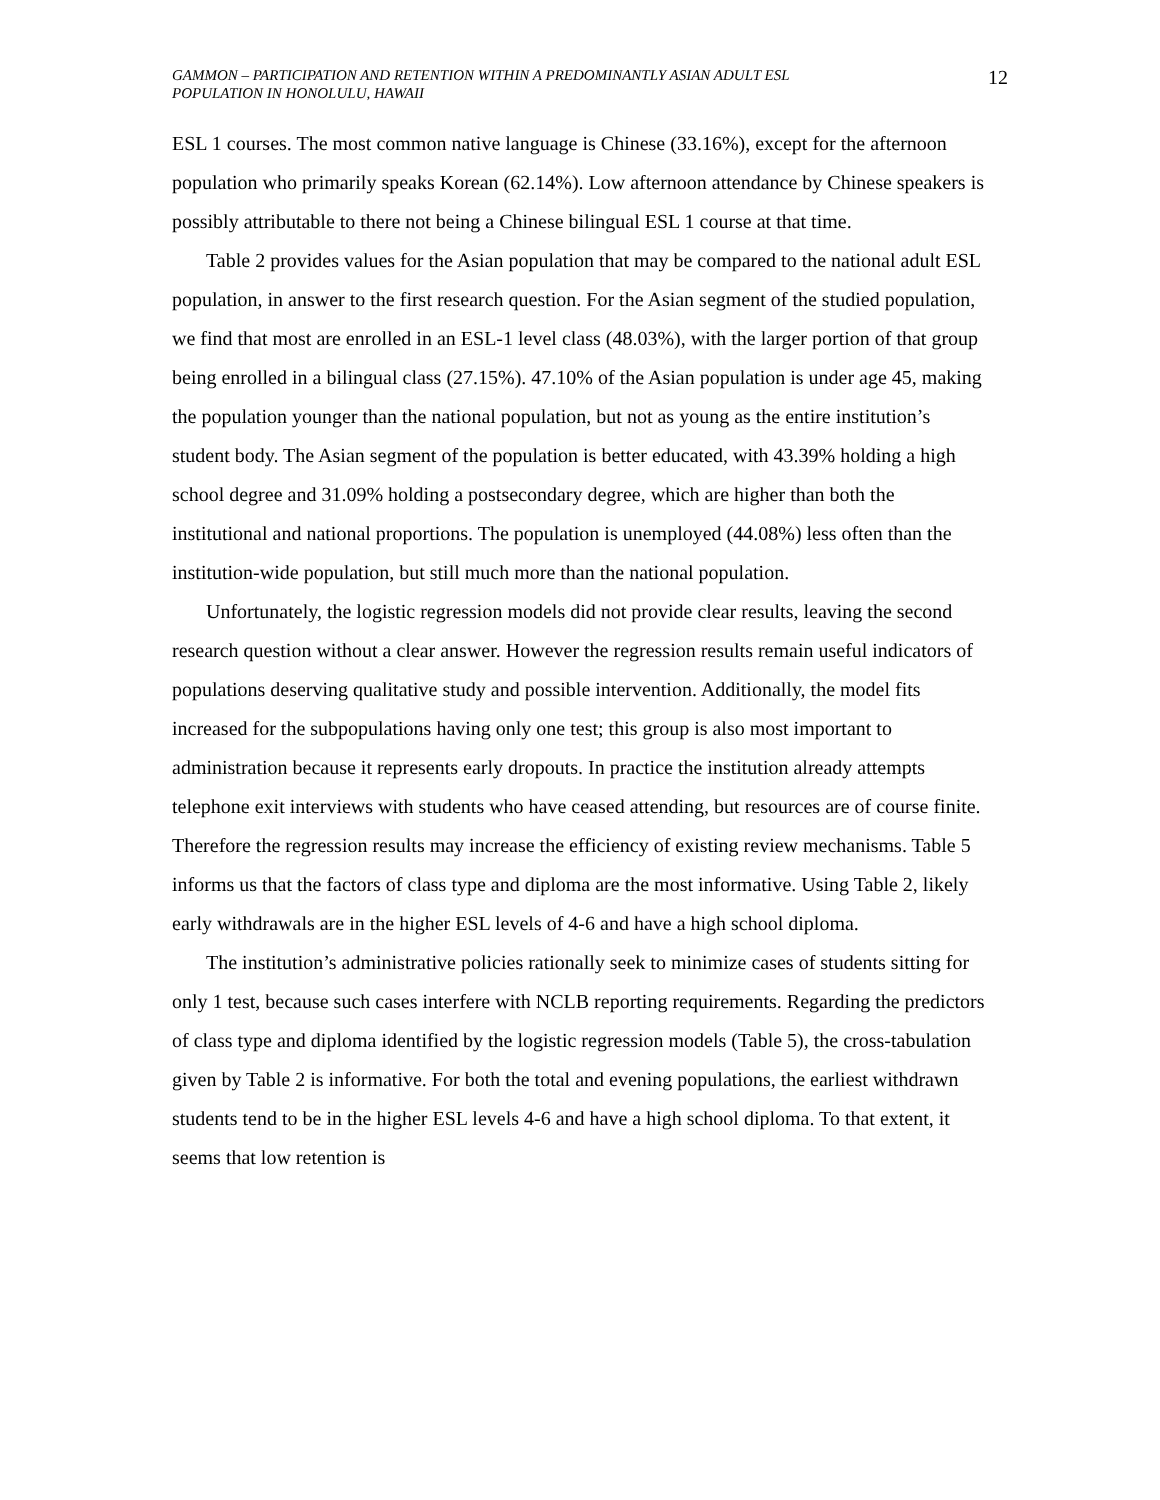GAMMON – PARTICIPATION AND RETENTION WITHIN A PREDOMINANTLY ASIAN ADULT ESL
POPULATION IN HONOLULU, HAWAII
12
ESL 1 courses. The most common native language is Chinese (33.16%), except for the afternoon population who primarily speaks Korean (62.14%). Low afternoon attendance by Chinese speakers is possibly attributable to there not being a Chinese bilingual ESL 1 course at that time.
Table 2 provides values for the Asian population that may be compared to the national adult ESL population, in answer to the first research question. For the Asian segment of the studied population, we find that most are enrolled in an ESL-1 level class (48.03%), with the larger portion of that group being enrolled in a bilingual class (27.15%). 47.10% of the Asian population is under age 45, making the population younger than the national population, but not as young as the entire institution’s student body. The Asian segment of the population is better educated, with 43.39% holding a high school degree and 31.09% holding a postsecondary degree, which are higher than both the institutional and national proportions. The population is unemployed (44.08%) less often than the institution-wide population, but still much more than the national population.
Unfortunately, the logistic regression models did not provide clear results, leaving the second research question without a clear answer. However the regression results remain useful indicators of populations deserving qualitative study and possible intervention. Additionally, the model fits increased for the subpopulations having only one test; this group is also most important to administration because it represents early dropouts. In practice the institution already attempts telephone exit interviews with students who have ceased attending, but resources are of course finite. Therefore the regression results may increase the efficiency of existing review mechanisms. Table 5 informs us that the factors of class type and diploma are the most informative. Using Table 2, likely early withdrawals are in the higher ESL levels of 4-6 and have a high school diploma.
The institution’s administrative policies rationally seek to minimize cases of students sitting for only 1 test, because such cases interfere with NCLB reporting requirements. Regarding the predictors of class type and diploma identified by the logistic regression models (Table 5), the cross-tabulation given by Table 2 is informative. For both the total and evening populations, the earliest withdrawn students tend to be in the higher ESL levels 4-6 and have a high school diploma. To that extent, it seems that low retention is